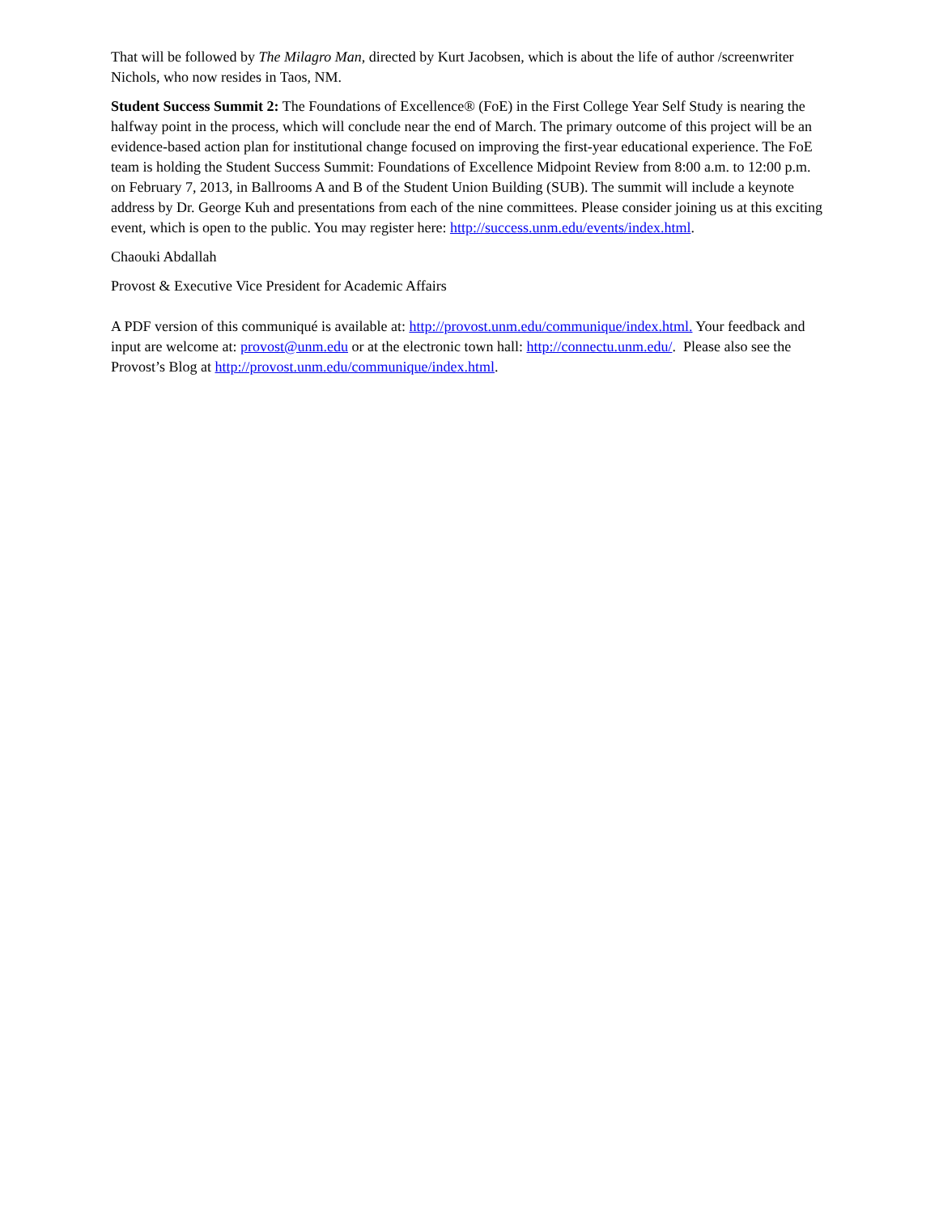That will be followed by The Milagro Man, directed by Kurt Jacobsen, which is about the life of author /screenwriter Nichols, who now resides in Taos, NM.
Student Success Summit 2: The Foundations of Excellence® (FoE) in the First College Year Self Study is nearing the halfway point in the process, which will conclude near the end of March. The primary outcome of this project will be an evidence-based action plan for institutional change focused on improving the first-year educational experience. The FoE team is holding the Student Success Summit: Foundations of Excellence Midpoint Review from 8:00 a.m. to 12:00 p.m. on February 7, 2013, in Ballrooms A and B of the Student Union Building (SUB). The summit will include a keynote address by Dr. George Kuh and presentations from each of the nine committees. Please consider joining us at this exciting event, which is open to the public. You may register here: http://success.unm.edu/events/index.html.
Chaouki Abdallah
Provost & Executive Vice President for Academic Affairs
A PDF version of this communiqué is available at: http://provost.unm.edu/communique/index.html. Your feedback and input are welcome at: provost@unm.edu or at the electronic town hall: http://connectu.unm.edu/. Please also see the Provost’s Blog at http://provost.unm.edu/communique/index.html.